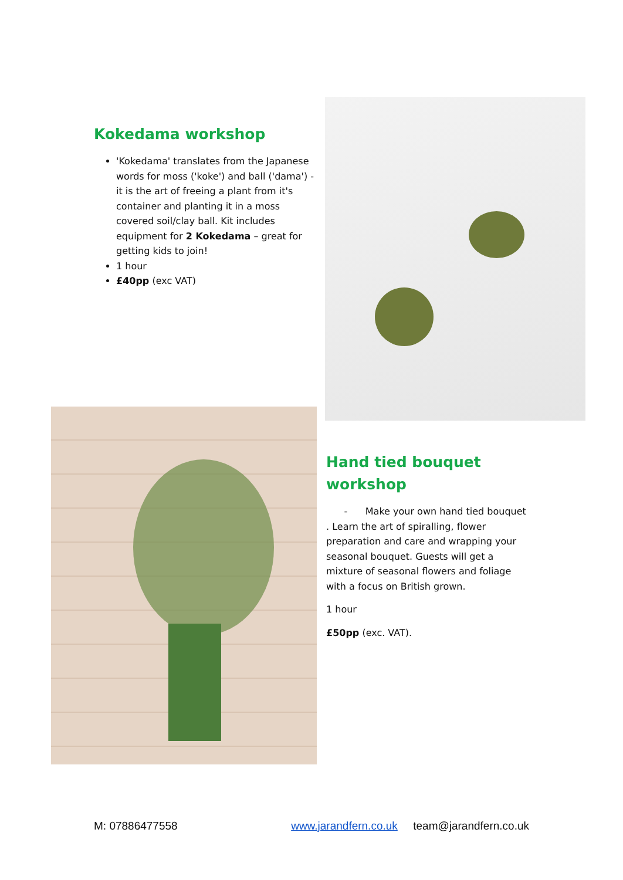Kokedama workshop
'Kokedama' translates from the Japanese words for moss ('koke') and ball ('dama') - it is the art of freeing a plant from it's container and planting it in a moss covered soil/clay ball. Kit includes equipment for 2 Kokedama – great for getting kids to join!
1 hour
£40pp (exc VAT)
Hand tied bouquet workshop
- Make your own hand tied bouquet . Learn the art of spiralling, flower preparation and care and wrapping your seasonal bouquet. Guests will get a mixture of seasonal flowers and foliage with a focus on British grown.
1 hour
£50pp (exc. VAT).
M: 07886477558 www.jarandfern.co.uk team@jarandfern.co.uk